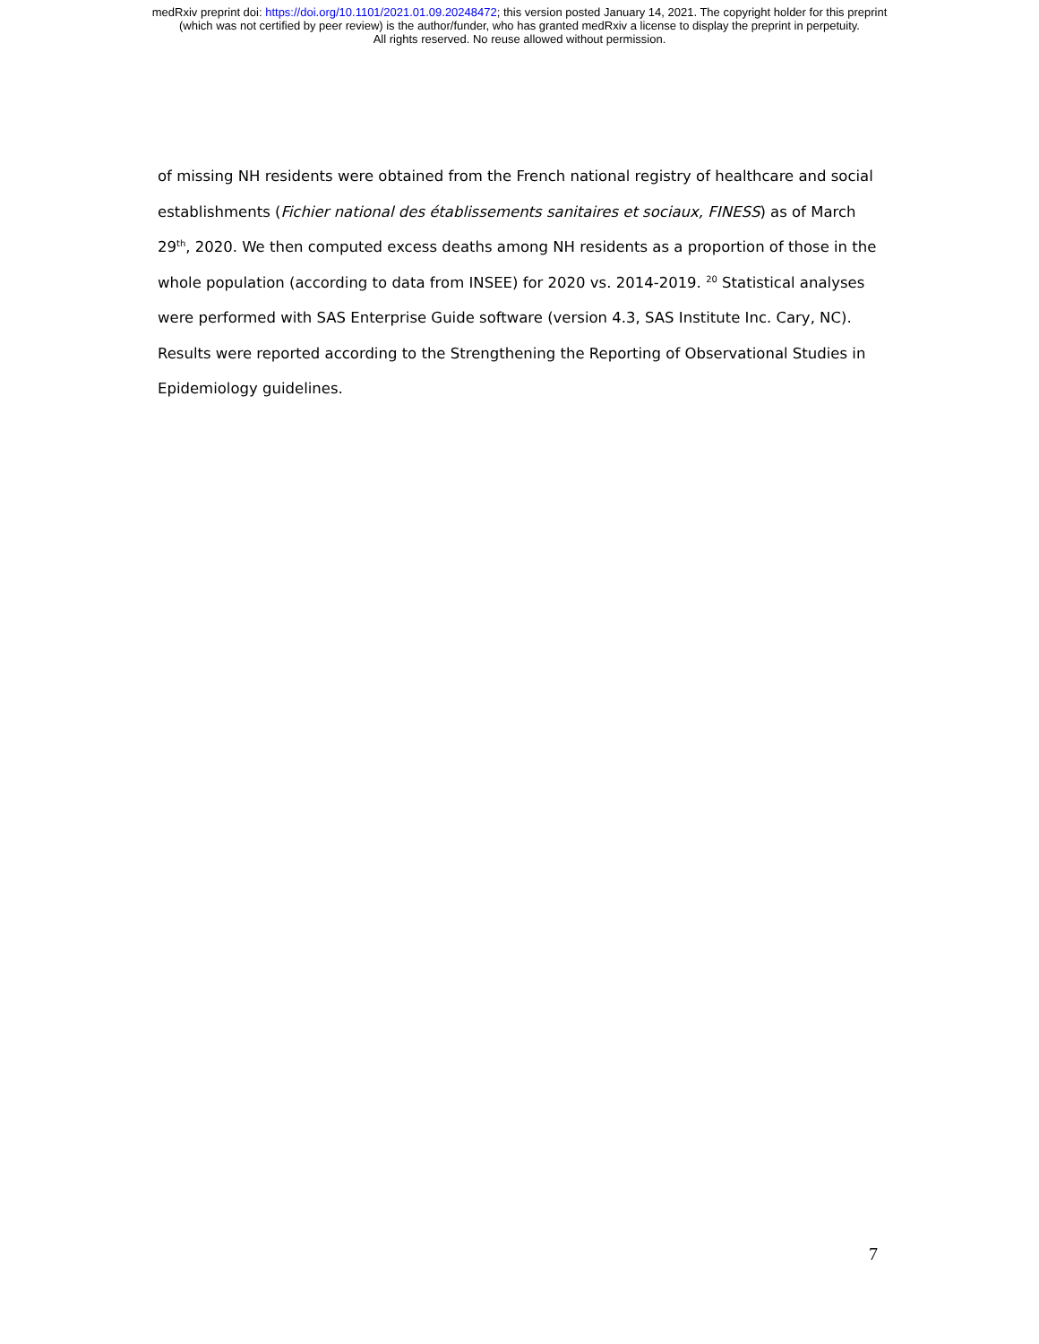medRxiv preprint doi: https://doi.org/10.1101/2021.01.09.20248472; this version posted January 14, 2021. The copyright holder for this preprint
(which was not certified by peer review) is the author/funder, who has granted medRxiv a license to display the preprint in perpetuity.
All rights reserved. No reuse allowed without permission.
of missing NH residents were obtained from the French national registry of healthcare and social establishments (Fichier national des établissements sanitaires et sociaux, FINESS) as of March 29<sup>th</sup>, 2020. We then computed excess deaths among NH residents as a proportion of those in the whole population (according to data from INSEE) for 2020 vs. 2014-2019. <sup>20</sup> Statistical analyses were performed with SAS Enterprise Guide software (version 4.3, SAS Institute Inc. Cary, NC). Results were reported according to the Strengthening the Reporting of Observational Studies in Epidemiology guidelines.
7